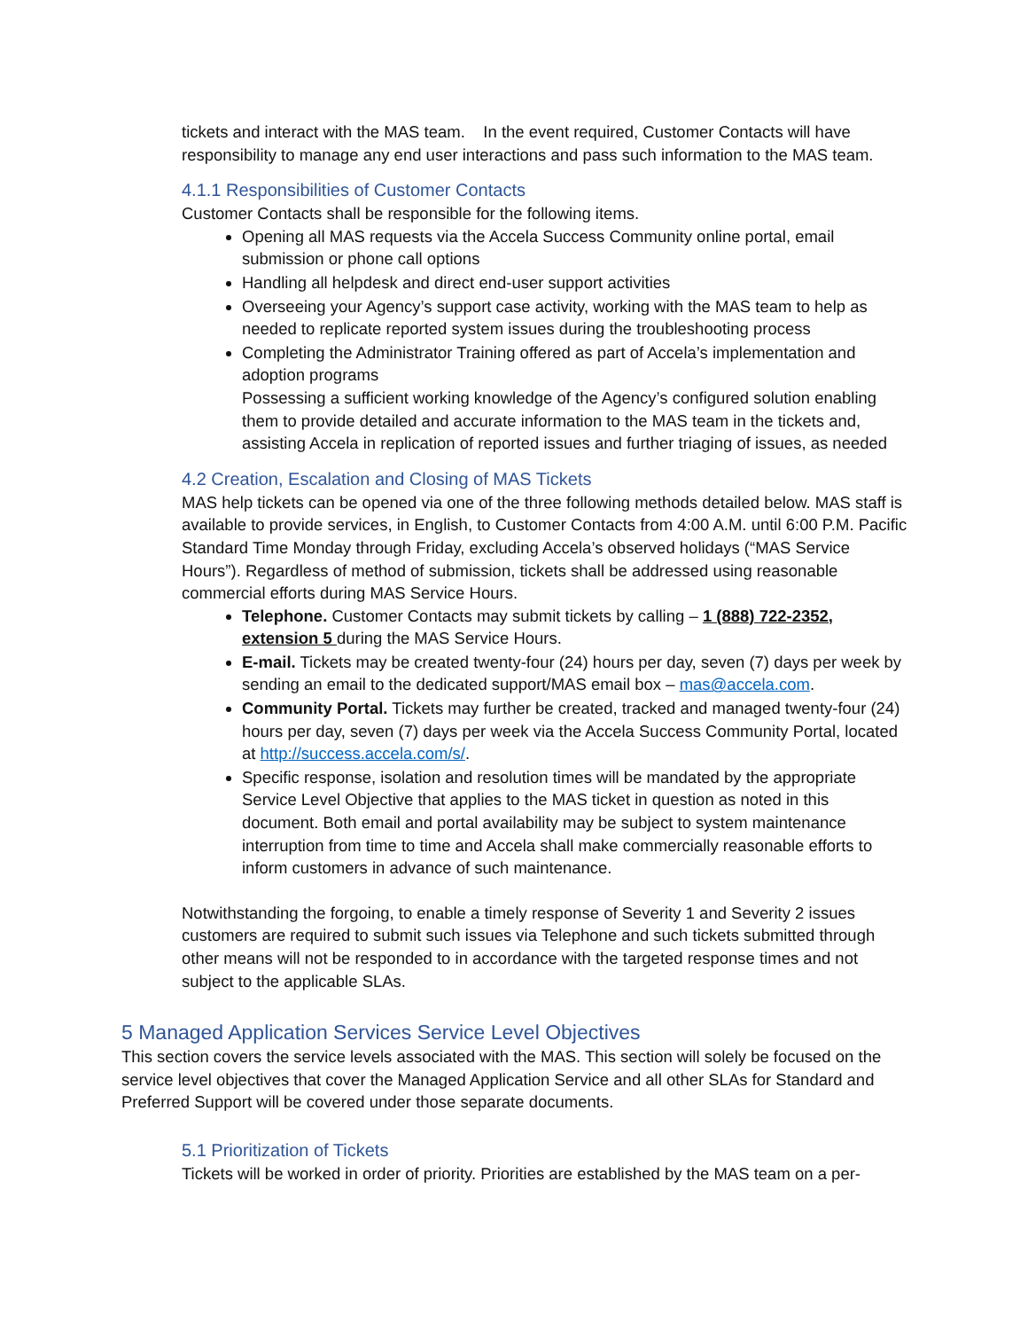tickets and interact with the MAS team. In the event required, Customer Contacts will have responsibility to manage any end user interactions and pass such information to the MAS team.
4.1.1 Responsibilities of Customer Contacts
Customer Contacts shall be responsible for the following items.
Opening all MAS requests via the Accela Success Community online portal, email submission or phone call options
Handling all helpdesk and direct end-user support activities
Overseeing your Agency’s support case activity, working with the MAS team to help as needed to replicate reported system issues during the troubleshooting process
Completing the Administrator Training offered as part of Accela’s implementation and adoption programs
Possessing a sufficient working knowledge of the Agency’s configured solution enabling them to provide detailed and accurate information to the MAS team in the tickets and, assisting Accela in replication of reported issues and further triaging of issues, as needed
4.2 Creation, Escalation and Closing of MAS Tickets
MAS help tickets can be opened via one of the three following methods detailed below. MAS staff is available to provide services, in English, to Customer Contacts from 4:00 A.M. until 6:00 P.M. Pacific Standard Time Monday through Friday, excluding Accela’s observed holidays (“MAS Service Hours”). Regardless of method of submission, tickets shall be addressed using reasonable commercial efforts during MAS Service Hours.
Telephone. Customer Contacts may submit tickets by calling – 1 (888) 722-2352, extension 5 during the MAS Service Hours.
E-mail. Tickets may be created twenty-four (24) hours per day, seven (7) days per week by sending an email to the dedicated support/MAS email box – mas@accela.com.
Community Portal. Tickets may further be created, tracked and managed twenty-four (24) hours per day, seven (7) days per week via the Accela Success Community Portal, located at http://success.accela.com/s/.
Specific response, isolation and resolution times will be mandated by the appropriate Service Level Objective that applies to the MAS ticket in question as noted in this document. Both email and portal availability may be subject to system maintenance interruption from time to time and Accela shall make commercially reasonable efforts to inform customers in advance of such maintenance.
Notwithstanding the forgoing, to enable a timely response of Severity 1 and Severity 2 issues customers are required to submit such issues via Telephone and such tickets submitted through other means will not be responded to in accordance with the targeted response times and not subject to the applicable SLAs.
5 Managed Application Services Service Level Objectives
This section covers the service levels associated with the MAS. This section will solely be focused on the service level objectives that cover the Managed Application Service and all other SLAs for Standard and Preferred Support will be covered under those separate documents.
5.1 Prioritization of Tickets
Tickets will be worked in order of priority. Priorities are established by the MAS team on a per-